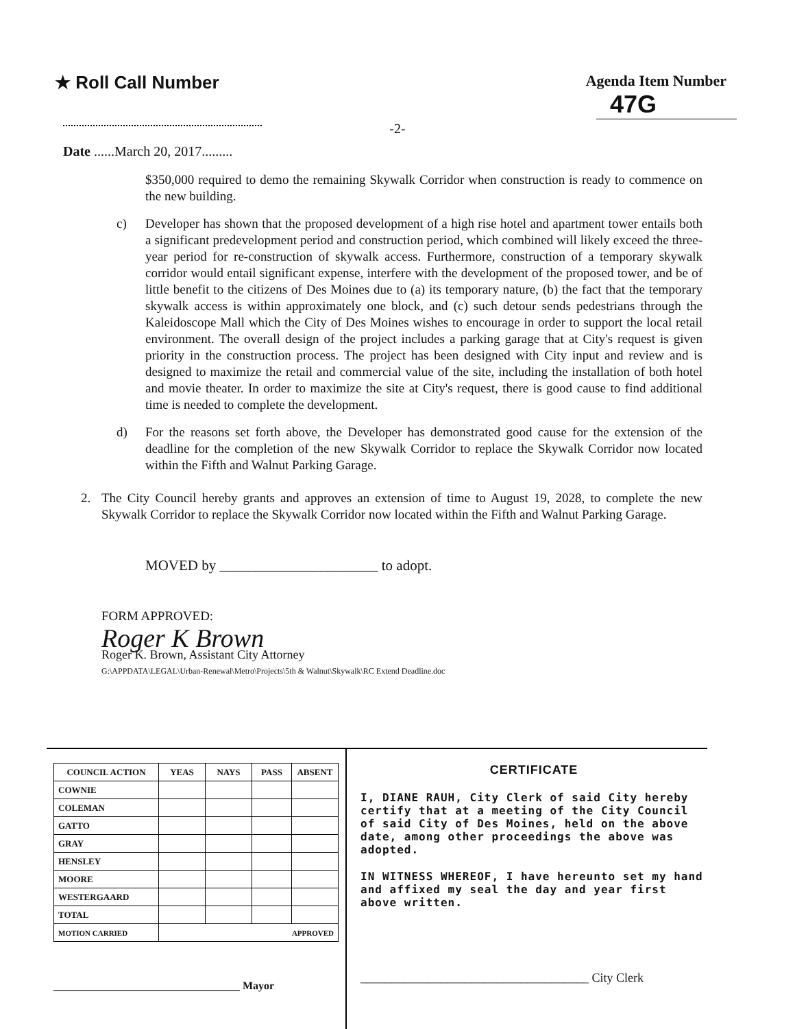★ Roll Call Number
Agenda Item Number
47G
-2-
Date ......March 20, 2017.........
$350,000 required to demo the remaining Skywalk Corridor when construction is ready to commence on the new building.
c) Developer has shown that the proposed development of a high rise hotel and apartment tower entails both a significant predevelopment period and construction period, which combined will likely exceed the three-year period for re-construction of skywalk access. Furthermore, construction of a temporary skywalk corridor would entail significant expense, interfere with the development of the proposed tower, and be of little benefit to the citizens of Des Moines due to (a) its temporary nature, (b) the fact that the temporary skywalk access is within approximately one block, and (c) such detour sends pedestrians through the Kaleidoscope Mall which the City of Des Moines wishes to encourage in order to support the local retail environment. The overall design of the project includes a parking garage that at City's request is given priority in the construction process. The project has been designed with City input and review and is designed to maximize the retail and commercial value of the site, including the installation of both hotel and movie theater. In order to maximize the site at City's request, there is good cause to find additional time is needed to complete the development.
d) For the reasons set forth above, the Developer has demonstrated good cause for the extension of the deadline for the completion of the new Skywalk Corridor to replace the Skywalk Corridor now located within the Fifth and Walnut Parking Garage.
2. The City Council hereby grants and approves an extension of time to August 19, 2028, to complete the new Skywalk Corridor to replace the Skywalk Corridor now located within the Fifth and Walnut Parking Garage.
MOVED by ______________________ to adopt.
FORM APPROVED:
Roger K Brown
Roger K. Brown, Assistant City Attorney
G:\APPDATA\LEGAL\Urban-Renewal\Metro\Projects\5th & Walnut\Skywalk\RC Extend Deadline.doc
| COUNCIL ACTION | YEAS | NAYS | PASS | ABSENT |
| --- | --- | --- | --- | --- |
| COWNIE | | | | |
| COLEMAN | | | | |
| GATTO | | | | |
| GRAY | | | | |
| HENSLEY | | | | |
| MOORE | | | | |
| WESTERGAARD | | | | |
| TOTAL | | | | |
| MOTION CARRIED | APPROVED | | | |
__________________________________ Mayor
CERTIFICATE
I, DIANE RAUH, City Clerk of said City hereby certify that at a meeting of the City Council of said City of Des Moines, held on the above date, among other proceedings the above was adopted.
IN WITNESS WHEREOF, I have hereunto set my hand and affixed my seal the day and year first above written.
_____________________________________ City Clerk